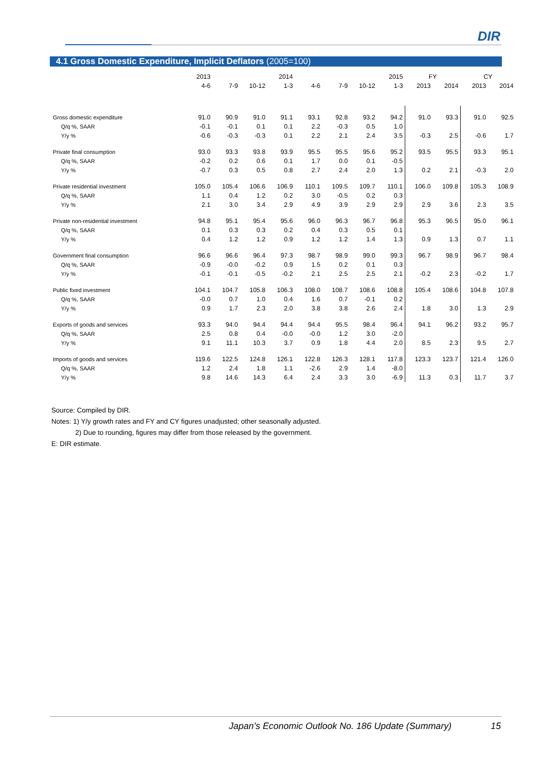DIR
4.1 Gross Domestic Expenditure, Implicit Deflators (2005=100)
| | 2013 | | | 2014 | | | | 2015 | FY | | CY | |
| | 4-6 | 7-9 | 10-12 | 1-3 | 4-6 | 7-9 | 10-12 | 1-3 | 2013 | 2014 | 2013 | 2014 |
| Gross domestic expenditure | 91.0 | 90.9 | 91.0 | 91.1 | 93.1 | 92.8 | 93.2 | 94.2 | 91.0 | 93.3 | 91.0 | 92.5 |
| Q/q %, SAAR | -0.1 | -0.1 | 0.1 | 0.1 | 2.2 | -0.3 | 0.5 | 1.0 | | | | |
| Y/y % | -0.6 | -0.3 | -0.3 | 0.1 | 2.2 | 2.1 | 2.4 | 3.5 | -0.3 | 2.5 | -0.6 | 1.7 |
| Private final consumption | 93.0 | 93.3 | 93.8 | 93.9 | 95.5 | 95.5 | 95.6 | 95.2 | 93.5 | 95.5 | 93.3 | 95.1 |
| Q/q %, SAAR | -0.2 | 0.2 | 0.6 | 0.1 | 1.7 | 0.0 | 0.1 | -0.5 | | | | |
| Y/y % | -0.7 | 0.3 | 0.5 | 0.8 | 2.7 | 2.4 | 2.0 | 1.3 | 0.2 | 2.1 | -0.3 | 2.0 |
| Private residential investment | 105.0 | 105.4 | 106.6 | 106.9 | 110.1 | 109.5 | 109.7 | 110.1 | 106.0 | 109.8 | 105.3 | 108.9 |
| Q/q %, SAAR | 1.1 | 0.4 | 1.2 | 0.2 | 3.0 | -0.5 | 0.2 | 0.3 | | | | |
| Y/y % | 2.1 | 3.0 | 3.4 | 2.9 | 4.9 | 3.9 | 2.9 | 2.9 | 2.9 | 3.6 | 2.3 | 3.5 |
| Private non-residential investment | 94.8 | 95.1 | 95.4 | 95.6 | 96.0 | 96.3 | 96.7 | 96.8 | 95.3 | 96.5 | 95.0 | 96.1 |
| Q/q %, SAAR | 0.1 | 0.3 | 0.3 | 0.2 | 0.4 | 0.3 | 0.5 | 0.1 | | | | |
| Y/y % | 0.4 | 1.2 | 1.2 | 0.9 | 1.2 | 1.2 | 1.4 | 1.3 | 0.9 | 1.3 | 0.7 | 1.1 |
| Government final consumption | 96.6 | 96.6 | 96.4 | 97.3 | 98.7 | 98.9 | 99.0 | 99.3 | 96.7 | 98.9 | 96.7 | 98.4 |
| Q/q %, SAAR | -0.9 | -0.0 | -0.2 | 0.9 | 1.5 | 0.2 | 0.1 | 0.3 | | | | |
| Y/y % | -0.1 | -0.1 | -0.5 | -0.2 | 2.1 | 2.5 | 2.5 | 2.1 | -0.2 | 2.3 | -0.2 | 1.7 |
| Public fixed investment | 104.1 | 104.7 | 105.8 | 106.3 | 108.0 | 108.7 | 108.6 | 108.8 | 105.4 | 108.6 | 104.8 | 107.8 |
| Q/q %, SAAR | -0.0 | 0.7 | 1.0 | 0.4 | 1.6 | 0.7 | -0.1 | 0.2 | | | | |
| Y/y % | 0.9 | 1.7 | 2.3 | 2.0 | 3.8 | 3.8 | 2.6 | 2.4 | 1.8 | 3.0 | 1.3 | 2.9 |
| Exports of goods and services | 93.3 | 94.0 | 94.4 | 94.4 | 94.4 | 95.5 | 98.4 | 96.4 | 94.1 | 96.2 | 93.2 | 95.7 |
| Q/q %, SAAR | 2.5 | 0.8 | 0.4 | -0.0 | -0.0 | 1.2 | 3.0 | -2.0 | | | | |
| Y/y % | 9.1 | 11.1 | 10.3 | 3.7 | 0.9 | 1.8 | 4.4 | 2.0 | 8.5 | 2.3 | 9.5 | 2.7 |
| Imports of goods and services | 119.6 | 122.5 | 124.8 | 126.1 | 122.8 | 126.3 | 128.1 | 117.8 | 123.3 | 123.7 | 121.4 | 126.0 |
| Q/q %, SAAR | 1.2 | 2.4 | 1.8 | 1.1 | -2.6 | 2.9 | 1.4 | -8.0 | | | | |
| Y/y % | 9.8 | 14.6 | 14.3 | 6.4 | 2.4 | 3.3 | 3.0 | -6.9 | 11.3 | 0.3 | 11.7 | 3.7 |
Source: Compiled by DIR.
Notes: 1) Y/y growth rates and FY and CY figures unadjusted; other seasonally adjusted.
2) Due to rounding, figures may differ from those released by the government.
E: DIR estimate.
Japan’s Economic Outlook No. 186 Update (Summary) 15